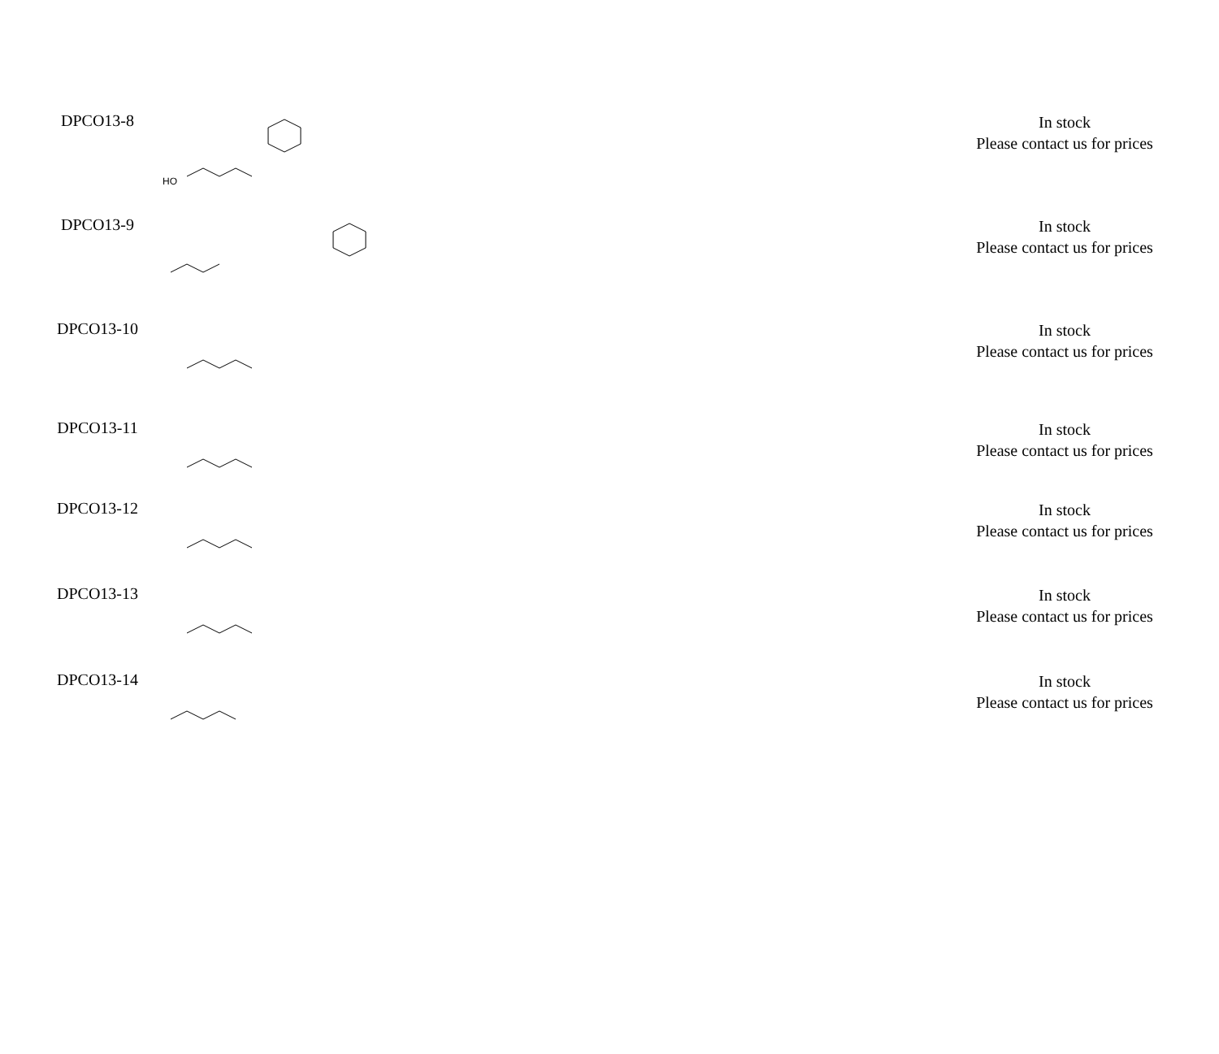| DPCO13-8 | HO | In stock Please contact us for prices |
| DPCO13-9 | | In stock Please contact us for prices |
| DPCO13-10 | | In stock Please contact us for prices |
| DPCO13-11 | | In stock Please contact us for prices |
| DPCO13-12 | | In stock Please contact us for prices |
| DPCO13-13 | | In stock Please contact us for prices |
| DPCO13-14 | | In stock Please contact us for prices |